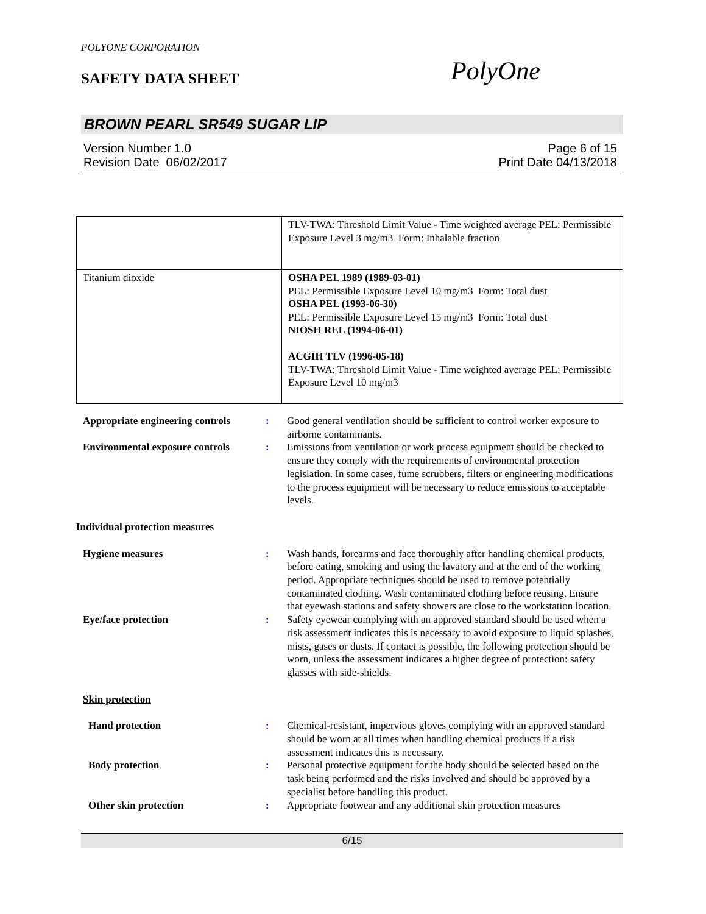POLYONE CORPORATION
SAFETY DATA SHEET PolyOne
BROWN PEARL SR549 SUGAR LIP
Version Number 1.0 Page 6 of 15
Revision Date 06/02/2017 Print Date 04/13/2018
| | TLV-TWA: Threshold Limit Value - Time weighted average PEL: Permissible Exposure Level 3 mg/m3 Form: Inhalable fraction |
| Titanium dioxide | OSHA PEL 1989 (1989-03-01) PEL: Permissible Exposure Level 10 mg/m3 Form: Total dust OSHA PEL (1993-06-30) PEL: Permissible Exposure Level 15 mg/m3 Form: Total dust NIOSH REL (1994-06-01) ACGIH TLV (1996-05-18) TLV-TWA: Threshold Limit Value - Time weighted average PEL: Permissible Exposure Level 10 mg/m3 |
Appropriate engineering controls
: Good general ventilation should be sufficient to control worker exposure to airborne contaminants.
Environmental exposure controls
: Emissions from ventilation or work process equipment should be checked to ensure they comply with the requirements of environmental protection legislation. In some cases, fume scrubbers, filters or engineering modifications to the process equipment will be necessary to reduce emissions to acceptable levels.
Individual protection measures
Hygiene measures : Wash hands, forearms and face thoroughly after handling chemical products, before eating, smoking and using the lavatory and at the end of the working period. Appropriate techniques should be used to remove potentially contaminated clothing. Wash contaminated clothing before reusing. Ensure that eyewash stations and safety showers are close to the workstation location.
Eye/face protection : Safety eyewear complying with an approved standard should be used when a risk assessment indicates this is necessary to avoid exposure to liquid splashes, mists, gases or dusts. If contact is possible, the following protection should be worn, unless the assessment indicates a higher degree of protection: safety glasses with side-shields.
Skin protection
Hand protection : Chemical-resistant, impervious gloves complying with an approved standard should be worn at all times when handling chemical products if a risk assessment indicates this is necessary.
Body protection : Personal protective equipment for the body should be selected based on the task being performed and the risks involved and should be approved by a specialist before handling this product.
Other skin protection : Appropriate footwear and any additional skin protection measures
6/15